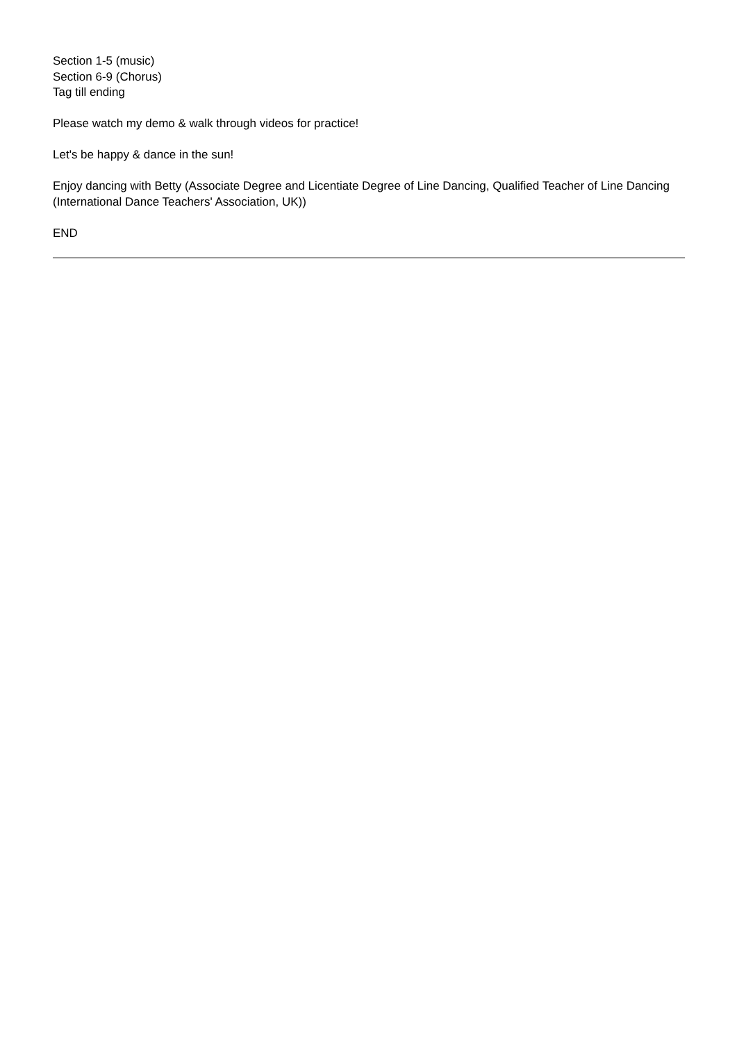Section 1-5 (music)
Section 6-9 (Chorus)
Tag till ending
Please watch my demo & walk through videos for practice!
Let's be happy & dance in the sun!
Enjoy dancing with Betty (Associate Degree and Licentiate Degree of Line Dancing, Qualified Teacher of Line Dancing (International Dance Teachers' Association, UK))
END